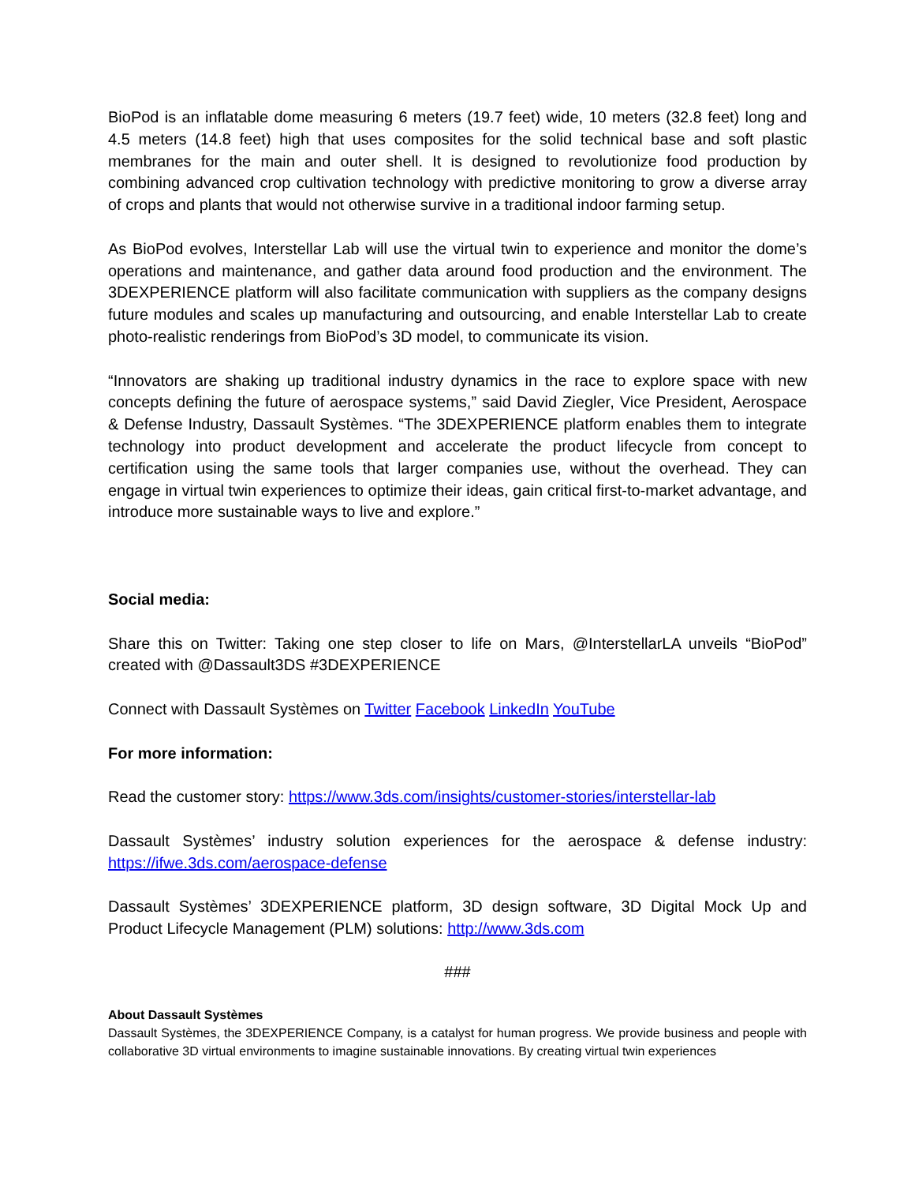BioPod is an inflatable dome measuring 6 meters (19.7 feet) wide, 10 meters (32.8 feet) long and 4.5 meters (14.8 feet) high that uses composites for the solid technical base and soft plastic membranes for the main and outer shell. It is designed to revolutionize food production by combining advanced crop cultivation technology with predictive monitoring to grow a diverse array of crops and plants that would not otherwise survive in a traditional indoor farming setup.
As BioPod evolves, Interstellar Lab will use the virtual twin to experience and monitor the dome’s operations and maintenance, and gather data around food production and the environment. The 3DEXPERIENCE platform will also facilitate communication with suppliers as the company designs future modules and scales up manufacturing and outsourcing, and enable Interstellar Lab to create photo-realistic renderings from BioPod’s 3D model, to communicate its vision.
“Innovators are shaking up traditional industry dynamics in the race to explore space with new concepts defining the future of aerospace systems,” said David Ziegler, Vice President, Aerospace & Defense Industry, Dassault Systèmes. “The 3DEXPERIENCE platform enables them to integrate technology into product development and accelerate the product lifecycle from concept to certification using the same tools that larger companies use, without the overhead. They can engage in virtual twin experiences to optimize their ideas, gain critical first-to-market advantage, and introduce more sustainable ways to live and explore.”
Social media:
Share this on Twitter: Taking one step closer to life on Mars, @InterstellarLA unveils “BioPod” created with @Dassault3DS #3DEXPERIENCE
Connect with Dassault Systèmes on Twitter Facebook LinkedIn YouTube
For more information:
Read the customer story: https://www.3ds.com/insights/customer-stories/interstellar-lab
Dassault Systèmes’ industry solution experiences for the aerospace & defense industry: https://ifwe.3ds.com/aerospace-defense
Dassault Systèmes’ 3DEXPERIENCE platform, 3D design software, 3D Digital Mock Up and Product Lifecycle Management (PLM) solutions: http://www.3ds.com
###
About Dassault Systèmes
Dassault Systèmes, the 3DEXPERIENCE Company, is a catalyst for human progress. We provide business and people with collaborative 3D virtual environments to imagine sustainable innovations. By creating virtual twin experiences